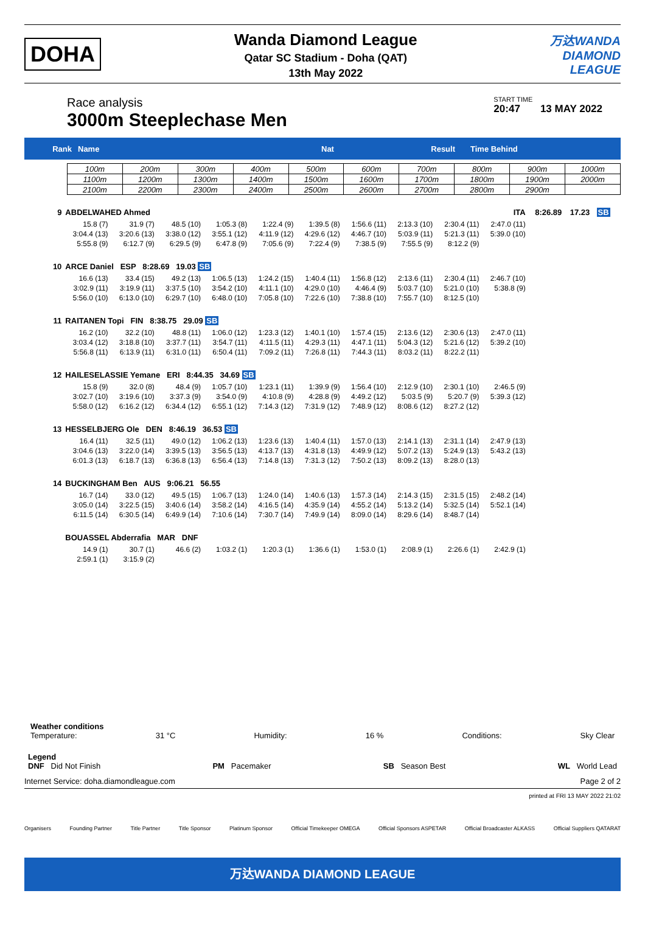DOHA
Wanda Diamond League
Qatar SC Stadium - Doha (QAT)
13th May 2022
万达WANDA
DIAMOND
LEAGUE
Race analysis
3000m Steeplechase Men
START TIME
20:47 13 MAY 2022
Rank Name Nat Result Time Behind
| 100m | 200m | 300m | 400m | 500m | 600m | 700m | 800m | 900m | 1000m |
| 1100m | 1200m | 1300m | 1400m | 1500m | 1600m | 1700m | 1800m | 1900m | 2000m |
| 2100m | 2200m | 2300m | 2400m | 2500m | 2600m | 2700m | 2800m | 2900m | |
| 9 | ABDELWAHED Ahmed | | | | | | | | ITA | | 8:26.89 | 17.23 | SB | | |
| | 15.8 (7) | 31.9 (7) | 48.5 (10) | 1:05.3 (8) | 1:22.4 (9) | 1:39.5 (8) | 1:56.6 (11) | 2:13.3 (10) | 2:30.4 (11) | 2:47.0 (11) | | | | | |
| | 3:04.4 (13) | 3:20.6 (13) | 3:38.0 (12) | 3:55.1 (12) | 4:11.9 (12) | 4:29.6 (12) | 4:46.7 (10) | 5:03.9 (11) | 5:21.3 (11) | 5:39.0 (10) | | | | | |
| | 5:55.8 (9) | 6:12.7 (9) | 6:29.5 (9) | 6:47.8 (9) | 7:05.6 (9) | 7:22.4 (9) | 7:38.5 (9) | 7:55.5 (9) | 8:12.2 (9) | | | | | | |
| 10 | ARCE Daniel ESP 8:28.69 19.03 SB | | | | | | | | | | | | | | |
| | 16.6 (13) | 33.4 (15) | 49.2 (13) | 1:06.5 (13) | 1:24.2 (15) | 1:40.4 (11) | 1:56.8 (12) | 2:13.6 (11) | 2:30.4 (11) | 2:46.7 (10) | | | | | |
| | 3:02.9 (11) | 3:19.9 (11) | 3:37.5 (10) | 3:54.2 (10) | 4:11.1 (10) | 4:29.0 (10) | 4:46.4 (9) | 5:03.7 (10) | 5:21.0 (10) | 5:38.8 (9) | | | | | |
| | 5:56.0 (10) | 6:13.0 (10) | 6:29.7 (10) | 6:48.0 (10) | 7:05.8 (10) | 7:22.6 (10) | 7:38.8 (10) | 7:55.7 (10) | 8:12.5 (10) | | | | | | |
| 11 | RAITANEN Topi FIN 8:38.75 29.09 SB | | | | | | | | | | | | | | |
| | 16.2 (10) | 32.2 (10) | 48.8 (11) | 1:06.0 (12) | 1:23.3 (12) | 1:40.1 (10) | 1:57.4 (15) | 2:13.6 (12) | 2:30.6 (13) | 2:47.0 (11) | | | | | |
| | 3:03.4 (12) | 3:18.8 (10) | 3:37.7 (11) | 3:54.7 (11) | 4:11.5 (11) | 4:29.3 (11) | 4:47.1 (11) | 5:04.3 (12) | 5:21.6 (12) | 5:39.2 (10) | | | | | |
| | 5:56.8 (11) | 6:13.9 (11) | 6:31.0 (11) | 6:50.4 (11) | 7:09.2 (11) | 7:26.8 (11) | 7:44.3 (11) | 8:03.2 (11) | 8:22.2 (11) | | | | | | |
| 12 | HAILESELASSIE Yemane ERI 8:44.35 34.69 SB | | | | | | | | | | | | | | |
| | 15.8 (9) | 32.0 (8) | 48.4 (9) | 1:05.7 (10) | 1:23.1 (11) | 1:39.9 (9) | 1:56.4 (10) | 2:12.9 (10) | 2:30.1 (10) | 2:46.5 (9) | | | | | |
| | 3:02.7 (10) | 3:19.6 (10) | 3:37.3 (9) | 3:54.0 (9) | 4:10.8 (9) | 4:28.8 (9) | 4:49.2 (12) | 5:03.5 (9) | 5:20.7 (9) | 5:39.3 (12) | | | | | |
| | 5:58.0 (12) | 6:16.2 (12) | 6:34.4 (12) | 6:55.1 (12) | 7:14.3 (12) | 7:31.9 (12) | 7:48.9 (12) | 8:08.6 (12) | 8:27.2 (12) | | | | | | |
| 13 | HESSELBJERG Ole DEN 8:46.19 36.53 SB | | | | | | | | | | | | | | |
| | 16.4 (11) | 32.5 (11) | 49.0 (12) | 1:06.2 (13) | 1:23.6 (13) | 1:40.4 (11) | 1:57.0 (13) | 2:14.1 (13) | 2:31.1 (14) | 2:47.9 (13) | | | | | |
| | 3:04.6 (13) | 3:22.0 (14) | 3:39.5 (13) | 3:56.5 (13) | 4:13.7 (13) | 4:31.8 (13) | 4:49.9 (12) | 5:07.2 (13) | 5:24.9 (13) | 5:43.2 (13) | | | | | |
| | 6:01.3 (13) | 6:18.7 (13) | 6:36.8 (13) | 6:56.4 (13) | 7:14.8 (13) | 7:31.3 (12) | 7:50.2 (13) | 8:09.2 (13) | 8:28.0 (13) | | | | | | |
| 14 | BUCKINGHAM Ben AUS 9:06.21 56.55 | | | | | | | | | | | | | | |
| | 16.7 (14) | 33.0 (12) | 49.5 (15) | 1:06.7 (13) | 1:24.0 (14) | 1:40.6 (13) | 1:57.3 (14) | 2:14.3 (15) | 2:31.5 (15) | 2:48.2 (14) | | | | | |
| | 3:05.0 (14) | 3:22.5 (15) | 3:40.6 (14) | 3:58.2 (14) | 4:16.5 (14) | 4:35.9 (14) | 4:55.2 (14) | 5:13.2 (14) | 5:32.5 (14) | 5:52.1 (14) | | | | | |
| | 6:11.5 (14) | 6:30.5 (14) | 6:49.9 (14) | 7:10.6 (14) | 7:30.7 (14) | 7:49.9 (14) | 8:09.0 (14) | 8:29.6 (14) | 8:48.7 (14) | | | | | | |
| | BOUASSEL Abderrafia MAR DNF | | | | | | | | | | | | | | |
| | 14.9 (1) | 30.7 (1) | 46.6 (2) | 1:03.2 (1) | 1:20.3 (1) | 1:36.6 (1) | 1:53.0 (1) | 2:08.9 (1) | 2:26.6 (1) | 2:42.9 (1) | | | | | |
| | 2:59.1 (1) | 3:15.9 (2) | | | | | | | | | | | | | |
Weather conditions
Temperature: 31 °C Humidity: 16 % Conditions: Sky Clear
Legend
DNF Did Not Finish PM Pacemaker SB Season Best WL World Lead
Internet Service: doha.diamondleague.com Page 2 of 2
printed at FRI 13 MAY 2022 21:02
Organisers Founding Partner Title Partner Title Sponsor Platinum Sponsor Official Timekeeper OMEGA Official Sponsors ASPETAR Official Broadcaster ALKASS Official Suppliers QATARAT
万达WANDA DIAMOND LEAGUE